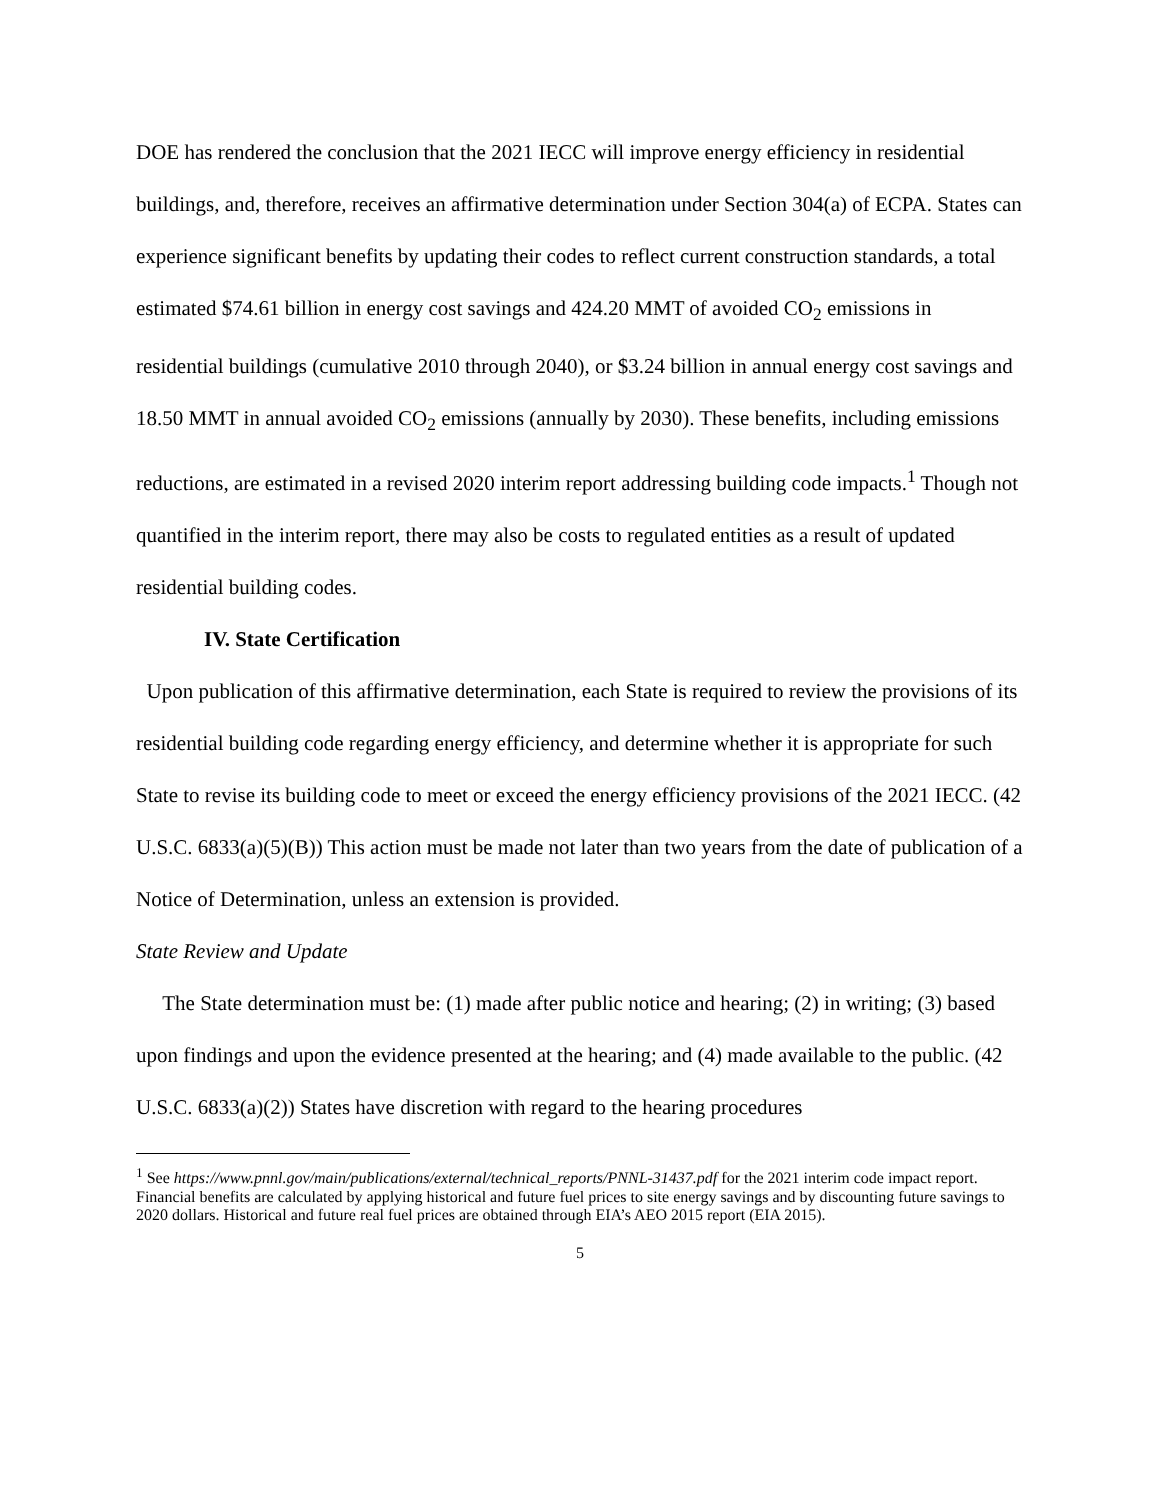DOE has rendered the conclusion that the 2021 IECC will improve energy efficiency in residential buildings, and, therefore, receives an affirmative determination under Section 304(a) of ECPA. States can experience significant benefits by updating their codes to reflect current construction standards, a total estimated $74.61 billion in energy cost savings and 424.20 MMT of avoided CO<sub>2</sub> emissions in residential buildings (cumulative 2010 through 2040), or $3.24 billion in annual energy cost savings and 18.50 MMT in annual avoided CO<sub>2</sub> emissions (annually by 2030). These benefits, including emissions reductions, are estimated in a revised 2020 interim report addressing building code impacts.<sup>1</sup> Though not quantified in the interim report, there may also be costs to regulated entities as a result of updated residential building codes.
IV. State Certification
Upon publication of this affirmative determination, each State is required to review the provisions of its residential building code regarding energy efficiency, and determine whether it is appropriate for such State to revise its building code to meet or exceed the energy efficiency provisions of the 2021 IECC. (42 U.S.C. 6833(a)(5)(B)) This action must be made not later than two years from the date of publication of a Notice of Determination, unless an extension is provided.
State Review and Update
The State determination must be: (1) made after public notice and hearing; (2) in writing; (3) based upon findings and upon the evidence presented at the hearing; and (4) made available to the public. (42 U.S.C. 6833(a)(2)) States have discretion with regard to the hearing procedures
<sup>1</sup> See https://www.pnnl.gov/main/publications/external/technical_reports/PNNL-31437.pdf for the 2021 interim code impact report. Financial benefits are calculated by applying historical and future fuel prices to site energy savings and by discounting future savings to 2020 dollars. Historical and future real fuel prices are obtained through EIA’s AEO 2015 report (EIA 2015).
5